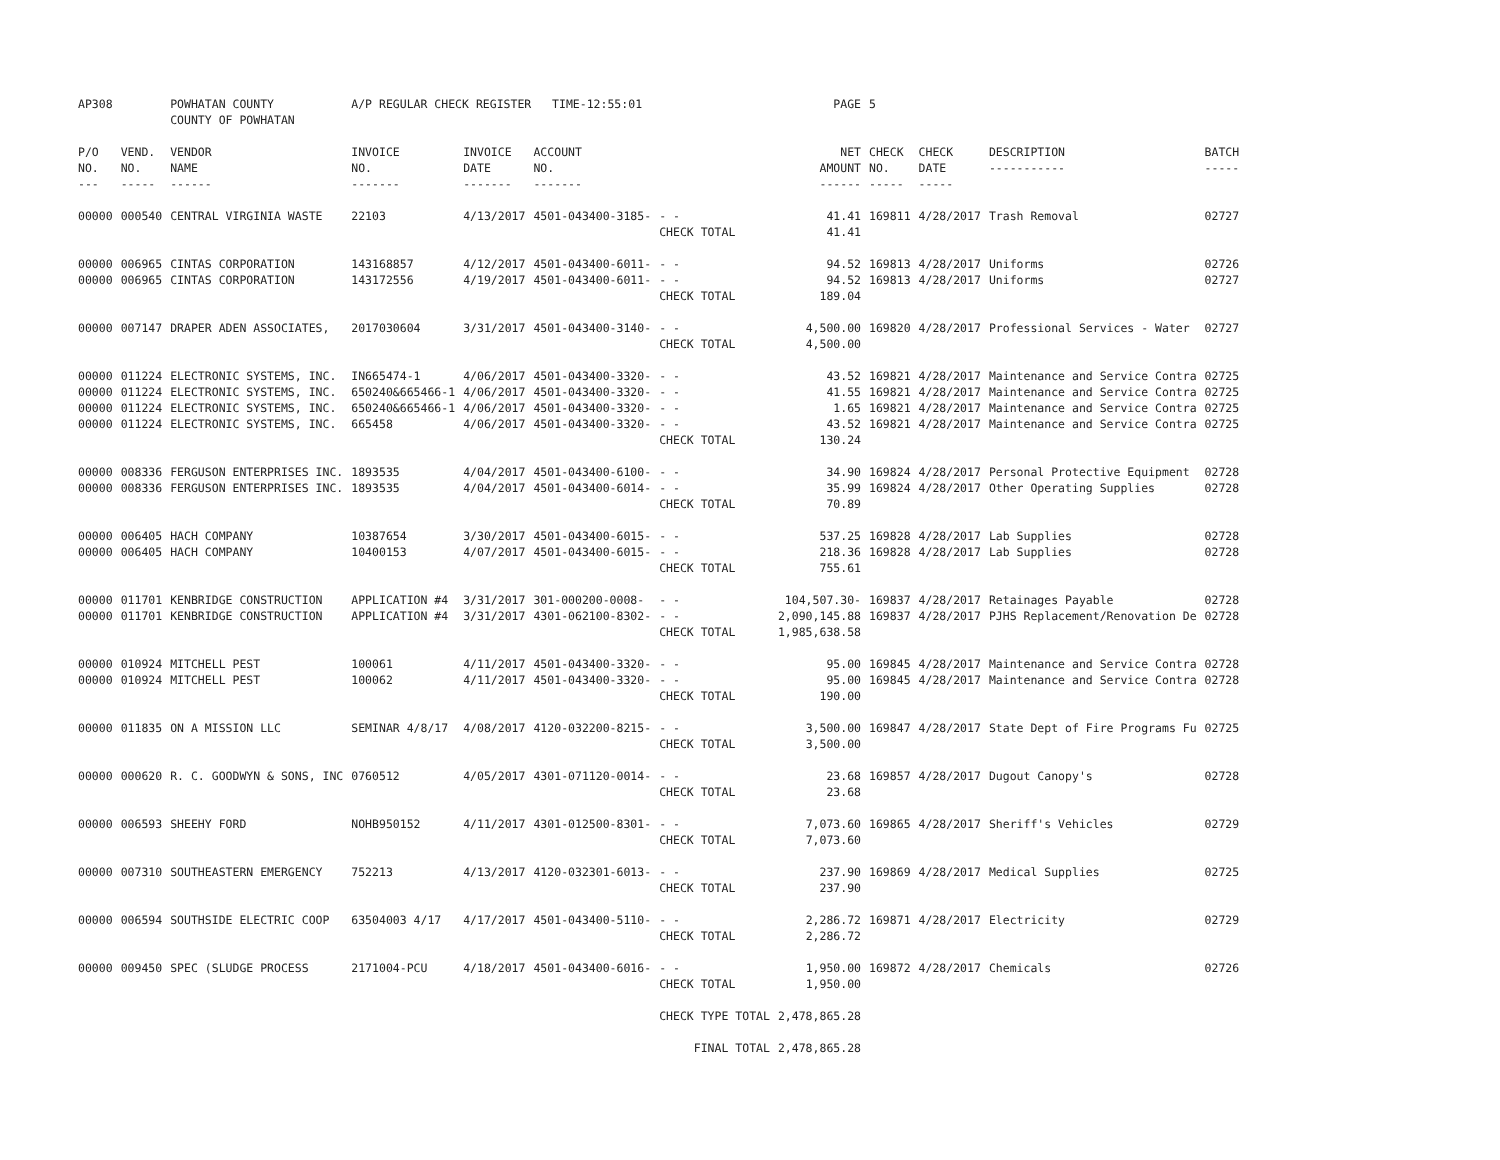| AP308 | | POWHATAN COUNTY COUNTY OF POWHATAN | A/P REGULAR CHECK REGISTER TIME-12:55:01 | | | | PAGE | 5 | | | |
| P/O NO. --- | VEND. NO. ----- | VENDOR NAME ------ | INVOICE NO. ------- | INVOICE DATE ------- | ACCOUNT NO. ------- | | NET AMOUNT ------ | CHECK NO. ----- | CHECK DATE ----- | DESCRIPTION ----------- | BATCH ----- |
| 00000 | 000540 | CENTRAL VIRGINIA WASTE | 22103 | 4/13/2017 | 4501-043400-3185- | - - | 41.41 | 169811 | 4/28/2017 | Trash Removal | 02727 |
| | | | | | | CHECK TOTAL | 41.41 | | | | |
| 00000 | 006965 | CINTAS CORPORATION | 143168857 | 4/12/2017 | 4501-043400-6011- | - - | 94.52 | 169813 | 4/28/2017 | Uniforms | 02726 |
| 00000 | 006965 | CINTAS CORPORATION | 143172556 | 4/19/2017 | 4501-043400-6011- | - - | 94.52 | 169813 | 4/28/2017 | Uniforms | 02727 |
| | | | | | | CHECK TOTAL | 189.04 | | | | |
| 00000 | 007147 | DRAPER ADEN ASSOCIATES, | 2017030604 | 3/31/2017 | 4501-043400-3140- | - - | 4,500.00 | 169820 | 4/28/2017 | Professional Services - Water | 02727 |
| | | | | | | CHECK TOTAL | 4,500.00 | | | | |
| 00000 | 011224 | ELECTRONIC SYSTEMS, INC. | IN665474-1 | 4/06/2017 | 4501-043400-3320- | - - | 43.52 | 169821 | 4/28/2017 | Maintenance and Service Contra | 02725 |
| 00000 | 011224 | ELECTRONIC SYSTEMS, INC. | 650240&665466-1 | 4/06/2017 | 4501-043400-3320- | - - | 41.55 | 169821 | 4/28/2017 | Maintenance and Service Contra | 02725 |
| 00000 | 011224 | ELECTRONIC SYSTEMS, INC. | 650240&665466-1 | 4/06/2017 | 4501-043400-3320- | - - | 1.65 | 169821 | 4/28/2017 | Maintenance and Service Contra | 02725 |
| 00000 | 011224 | ELECTRONIC SYSTEMS, INC. | 665458 | 4/06/2017 | 4501-043400-3320- | - - | 43.52 | 169821 | 4/28/2017 | Maintenance and Service Contra | 02725 |
| | | | | | | CHECK TOTAL | 130.24 | | | | |
| 00000 | 008336 | FERGUSON ENTERPRISES INC. | 1893535 | 4/04/2017 | 4501-043400-6100- | - - | 34.90 | 169824 | 4/28/2017 | Personal Protective Equipment | 02728 |
| 00000 | 008336 | FERGUSON ENTERPRISES INC. | 1893535 | 4/04/2017 | 4501-043400-6014- | - - | 35.99 | 169824 | 4/28/2017 | Other Operating Supplies | 02728 |
| | | | | | | CHECK TOTAL | 70.89 | | | | |
| 00000 | 006405 | HACH COMPANY | 10387654 | 3/30/2017 | 4501-043400-6015- | - - | 537.25 | 169828 | 4/28/2017 | Lab Supplies | 02728 |
| 00000 | 006405 | HACH COMPANY | 10400153 | 4/07/2017 | 4501-043400-6015- | - - | 218.36 | 169828 | 4/28/2017 | Lab Supplies | 02728 |
| | | | | | | CHECK TOTAL | 755.61 | | | | |
| 00000 | 011701 | KENBRIDGE CONSTRUCTION | APPLICATION #4 | 3/31/2017 | 301-000200-0008- | - - | 104,507.30- | 169837 | 4/28/2017 | Retainages Payable | 02728 |
| 00000 | 011701 | KENBRIDGE CONSTRUCTION | APPLICATION #4 | 3/31/2017 | 4301-062100-8302- | - - | 2,090,145.88 | 169837 | 4/28/2017 | PJHS Replacement/Renovation De | 02728 |
| | | | | | | CHECK TOTAL | 1,985,638.58 | | | | |
| 00000 | 010924 | MITCHELL PEST | 100061 | 4/11/2017 | 4501-043400-3320- | - - | 95.00 | 169845 | 4/28/2017 | Maintenance and Service Contra | 02728 |
| 00000 | 010924 | MITCHELL PEST | 100062 | 4/11/2017 | 4501-043400-3320- | - - | 95.00 | 169845 | 4/28/2017 | Maintenance and Service Contra | 02728 |
| | | | | | | CHECK TOTAL | 190.00 | | | | |
| 00000 | 011835 | ON A MISSION LLC | SEMINAR 4/8/17 | 4/08/2017 | 4120-032200-8215- | - - | 3,500.00 | 169847 | 4/28/2017 | State Dept of Fire Programs Fu | 02725 |
| | | | | | | CHECK TOTAL | 3,500.00 | | | | |
| 00000 | 000620 | R. C. GOODWYN & SONS, INC | 0760512 | 4/05/2017 | 4301-071120-0014- | - - | 23.68 | 169857 | 4/28/2017 | Dugout Canopy's | 02728 |
| | | | | | | CHECK TOTAL | 23.68 | | | | |
| 00000 | 006593 | SHEEHY FORD | NOHB950152 | 4/11/2017 | 4301-012500-8301- | - - | 7,073.60 | 169865 | 4/28/2017 | Sheriff's Vehicles | 02729 |
| | | | | | | CHECK TOTAL | 7,073.60 | | | | |
| 00000 | 007310 | SOUTHEASTERN EMERGENCY | 752213 | 4/13/2017 | 4120-032301-6013- | - - | 237.90 | 169869 | 4/28/2017 | Medical Supplies | 02725 |
| | | | | | | CHECK TOTAL | 237.90 | | | | |
| 00000 | 006594 | SOUTHSIDE ELECTRIC COOP | 63504003 4/17 | 4/17/2017 | 4501-043400-5110- | - - | 2,286.72 | 169871 | 4/28/2017 | Electricity | 02729 |
| | | | | | | CHECK TOTAL | 2,286.72 | | | | |
| 00000 | 009450 | SPEC (SLUDGE PROCESS | 2171004-PCU | 4/18/2017 | 4501-043400-6016- | - - | 1,950.00 | 169872 | 4/28/2017 | Chemicals | 02726 |
| | | | | | | CHECK TOTAL | 1,950.00 | | | | |
| | | | | | | CHECK TYPE TOTAL | 2,478,865.28 | | | | |
| | | | | | | FINAL TOTAL | 2,478,865.28 | | | | |